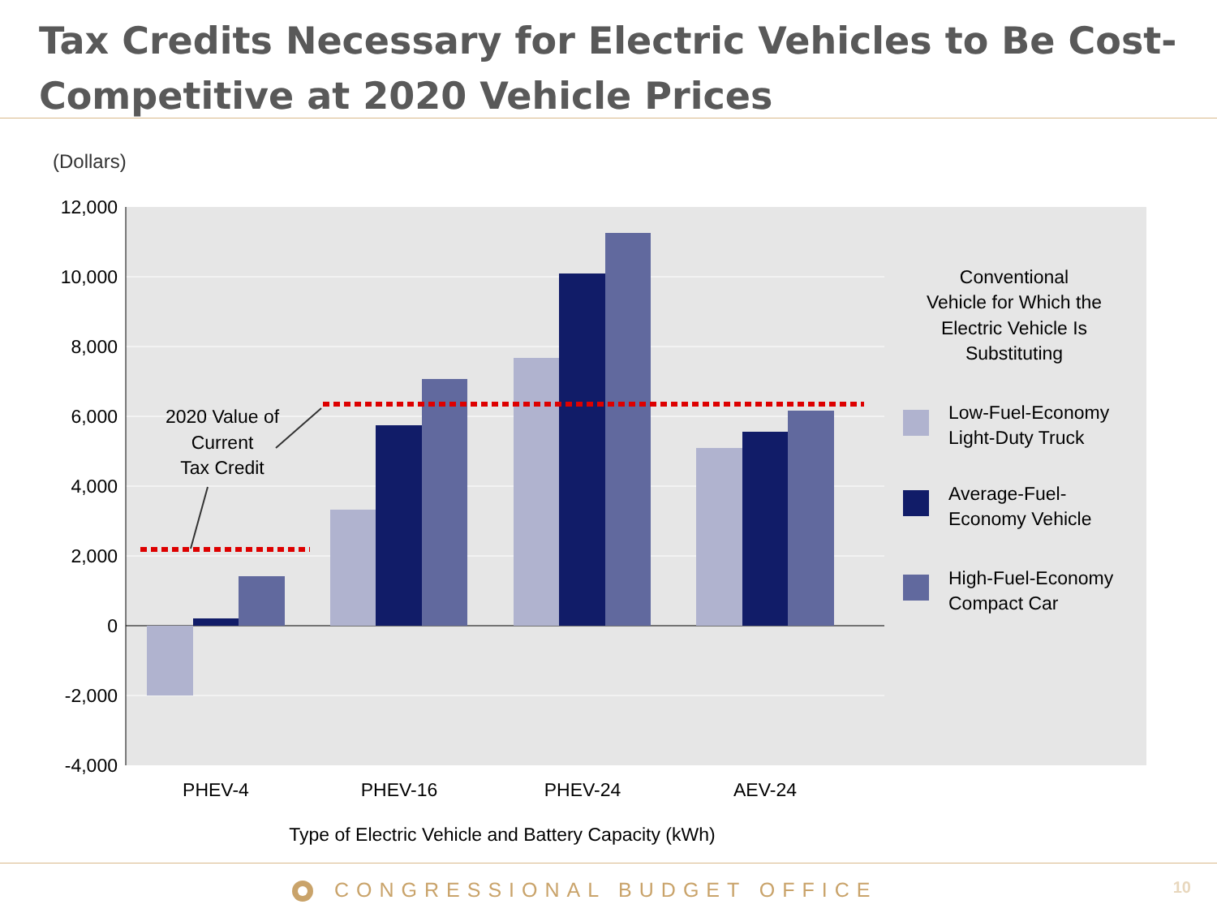Tax Credits Necessary for Electric Vehicles to Be Cost-Competitive at 2020 Vehicle Prices
(Dollars)
12,000
10,000
8,000
6,000
4,000
2,000
0
-2,000
-4,000
2020 Value of
Current
Tax Credit
PHEV-4
PHEV-16
PHEV-24
AEV-24
Type of Electric Vehicle and Battery Capacity (kWh)
Conventional
Vehicle for Which the
Electric Vehicle Is
Substituting
Low-Fuel-Economy
Light-Duty Truck
Average-Fuel-
Economy Vehicle
High-Fuel-Economy
Compact Car
CONGRESSIONAL BUDGET OFFICE 10